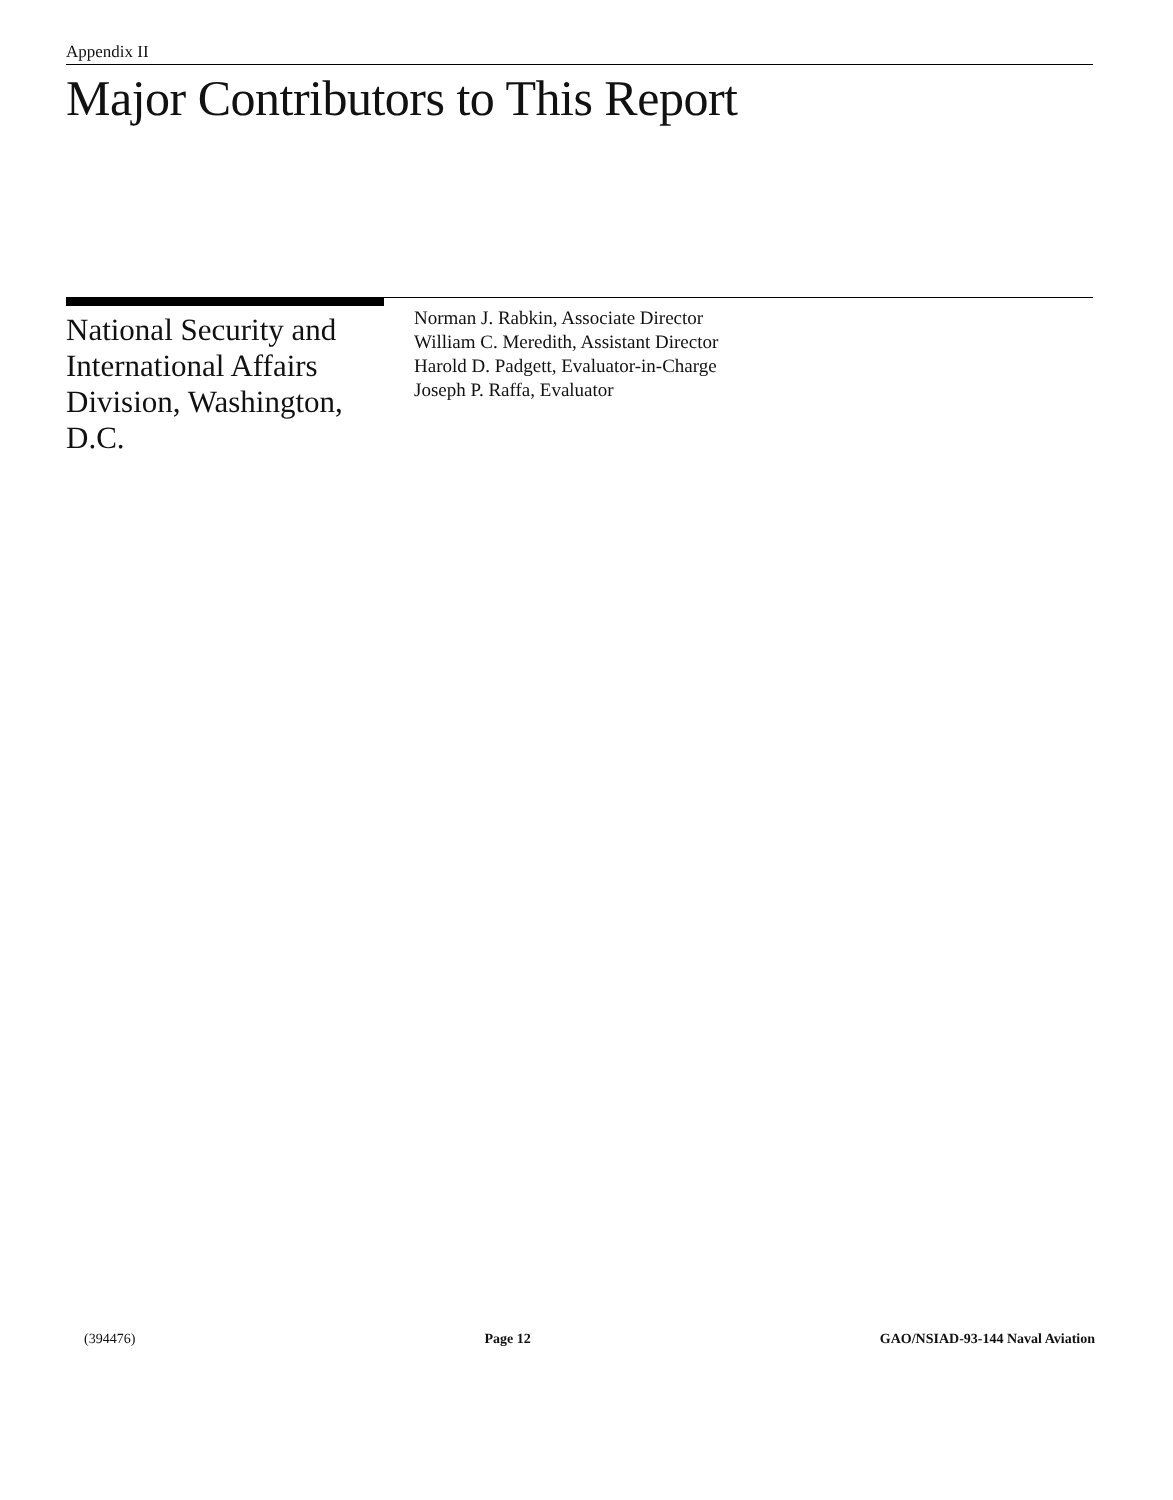Appendix II
Major Contributors to This Report
National Security and International Affairs Division, Washington, D.C.
Norman J. Rabkin, Associate Director
William C. Meredith, Assistant Director
Harold D. Padgett, Evaluator-in-Charge
Joseph P. Raffa, Evaluator
(394476) Page 12 GAO/NSIAD-93-144 Naval Aviation